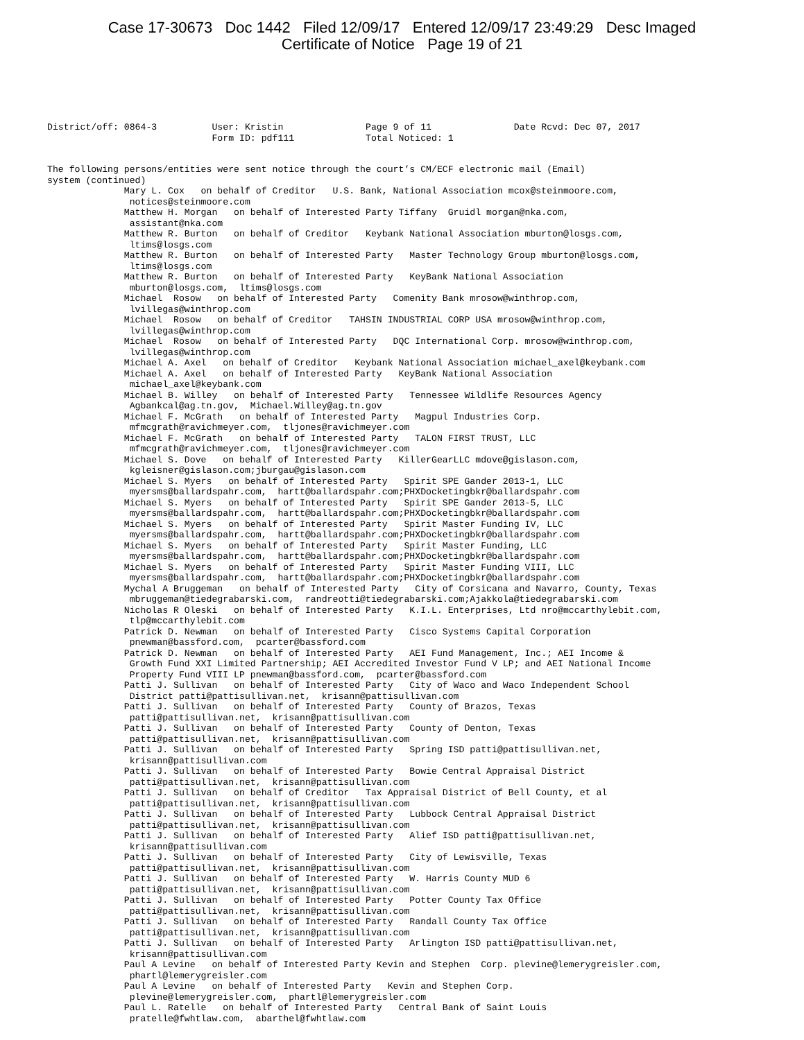Case 17-30673 Doc 1442 Filed 12/09/17 Entered 12/09/17 23:49:29 Desc Imaged
Certificate of Notice Page 19 of 21
District/off: 0864-3          User: Kristin               Page 9 of 11               Date Rcvd: Dec 07, 2017
                              Form ID: pdf111             Total Noticed: 1
The following persons/entities were sent notice through the court’s CM/ECF electronic mail (Email)
system (continued)
              Mary L. Cox   on behalf of Creditor   U.S. Bank, National Association mcox@steinmoore.com,
               notices@steinmoore.com
              Matthew H. Morgan   on behalf of Interested Party Tiffany  Gruidl morgan@nka.com,
               assistant@nka.com
              Matthew R. Burton   on behalf of Creditor   Keybank National Association mburton@losgs.com,
               ltims@losgs.com
              Matthew R. Burton   on behalf of Interested Party   Master Technology Group mburton@losgs.com,
               ltims@losgs.com
              Matthew R. Burton   on behalf of Interested Party   KeyBank National Association
               mburton@losgs.com,  ltims@losgs.com
              Michael  Rosow   on behalf of Interested Party   Comenity Bank mrosow@winthrop.com,
               lvillegas@winthrop.com
              Michael  Rosow   on behalf of Creditor   TAHSIN INDUSTRIAL CORP USA mrosow@winthrop.com,
               lvillegas@winthrop.com
              Michael  Rosow   on behalf of Interested Party   DQC International Corp. mrosow@winthrop.com,
               lvillegas@winthrop.com
              Michael A. Axel   on behalf of Creditor   Keybank National Association michael_axel@keybank.com
              Michael A. Axel   on behalf of Interested Party   KeyBank National Association
               michael_axel@keybank.com
              Michael B. Willey   on behalf of Interested Party   Tennessee Wildlife Resources Agency
               Agbankcal@ag.tn.gov,  Michael.Willey@ag.tn.gov
              Michael F. McGrath   on behalf of Interested Party   Magpul Industries Corp.
               mfmcgrath@ravichmeyer.com,  tljones@ravichmeyer.com
              Michael F. McGrath   on behalf of Interested Party   TALON FIRST TRUST, LLC
               mfmcgrath@ravichmeyer.com,  tljones@ravichmeyer.com
              Michael S. Dove   on behalf of Interested Party   KillerGearLLC mdove@gislason.com,
               kgleisner@gislason.com;jburgau@gislason.com
              Michael S. Myers   on behalf of Interested Party   Spirit SPE Gander 2013-1, LLC
               myersms@ballardspahr.com,  hartt@ballardspahr.com;PHXDocketingbkr@ballardspahr.com
              Michael S. Myers   on behalf of Interested Party   Spirit SPE Gander 2013-5, LLC
               myersms@ballardspahr.com,  hartt@ballardspahr.com;PHXDocketingbkr@ballardspahr.com
              Michael S. Myers   on behalf of Interested Party   Spirit Master Funding IV, LLC
               myersms@ballardspahr.com,  hartt@ballardspahr.com;PHXDocketingbkr@ballardspahr.com
              Michael S. Myers   on behalf of Interested Party   Spirit Master Funding, LLC
               myersms@ballardspahr.com,  hartt@ballardspahr.com;PHXDocketingbkr@ballardspahr.com
              Michael S. Myers   on behalf of Interested Party   Spirit Master Funding VIII, LLC
               myersms@ballardspahr.com,  hartt@ballardspahr.com;PHXDocketingbkr@ballardspahr.com
              Mychal A Bruggeman   on behalf of Interested Party   City of Corsicana and Navarro, County, Texas
               mbruggeman@tiedegrabarski.com,  randreotti@tiedegrabarski.com;Ajakkola@tiedegrabarski.com
              Nicholas R Oleski   on behalf of Interested Party   K.I.L. Enterprises, Ltd nro@mccarthylebit.com,
               tlp@mccarthylebit.com
              Patrick D. Newman   on behalf of Interested Party   Cisco Systems Capital Corporation
               pnewman@bassford.com,  pcarter@bassford.com
              Patrick D. Newman   on behalf of Interested Party   AEI Fund Management, Inc.; AEI Income &
               Growth Fund XXI Limited Partnership; AEI Accredited Investor Fund V LP; and AEI National Income
               Property Fund VIII LP pnewman@bassford.com,  pcarter@bassford.com
              Patti J. Sullivan   on behalf of Interested Party   City of Waco and Waco Independent School
               District patti@pattisullivan.net,  krisann@pattisullivan.com
              Patti J. Sullivan   on behalf of Interested Party   County of Brazos, Texas
               patti@pattisullivan.net,  krisann@pattisullivan.com
              Patti J. Sullivan   on behalf of Interested Party   County of Denton, Texas
               patti@pattisullivan.net,  krisann@pattisullivan.com
              Patti J. Sullivan   on behalf of Interested Party   Spring ISD patti@pattisullivan.net,
               krisann@pattisullivan.com
              Patti J. Sullivan   on behalf of Interested Party   Bowie Central Appraisal District
               patti@pattisullivan.net,  krisann@pattisullivan.com
              Patti J. Sullivan   on behalf of Creditor   Tax Appraisal District of Bell County, et al
               patti@pattisullivan.net,  krisann@pattisullivan.com
              Patti J. Sullivan   on behalf of Interested Party   Lubbock Central Appraisal District
               patti@pattisullivan.net,  krisann@pattisullivan.com
              Patti J. Sullivan   on behalf of Interested Party   Alief ISD patti@pattisullivan.net,
               krisann@pattisullivan.com
              Patti J. Sullivan   on behalf of Interested Party   City of Lewisville, Texas
               patti@pattisullivan.net,  krisann@pattisullivan.com
              Patti J. Sullivan   on behalf of Interested Party   W. Harris County MUD 6
               patti@pattisullivan.net,  krisann@pattisullivan.com
              Patti J. Sullivan   on behalf of Interested Party   Potter County Tax Office
               patti@pattisullivan.net,  krisann@pattisullivan.com
              Patti J. Sullivan   on behalf of Interested Party   Randall County Tax Office
               patti@pattisullivan.net,  krisann@pattisullivan.com
              Patti J. Sullivan   on behalf of Interested Party   Arlington ISD patti@pattisullivan.net,
               krisann@pattisullivan.com
              Paul A Levine   on behalf of Interested Party Kevin and Stephen  Corp. plevine@lemerygreisler.com,
               phartl@lemerygreisler.com
              Paul A Levine   on behalf of Interested Party   Kevin and Stephen Corp.
               plevine@lemerygreisler.com,  phartl@lemerygreisler.com
              Paul L. Ratelle   on behalf of Interested Party   Central Bank of Saint Louis
               pratelle@fwhtlaw.com,  abarthel@fwhtlaw.com